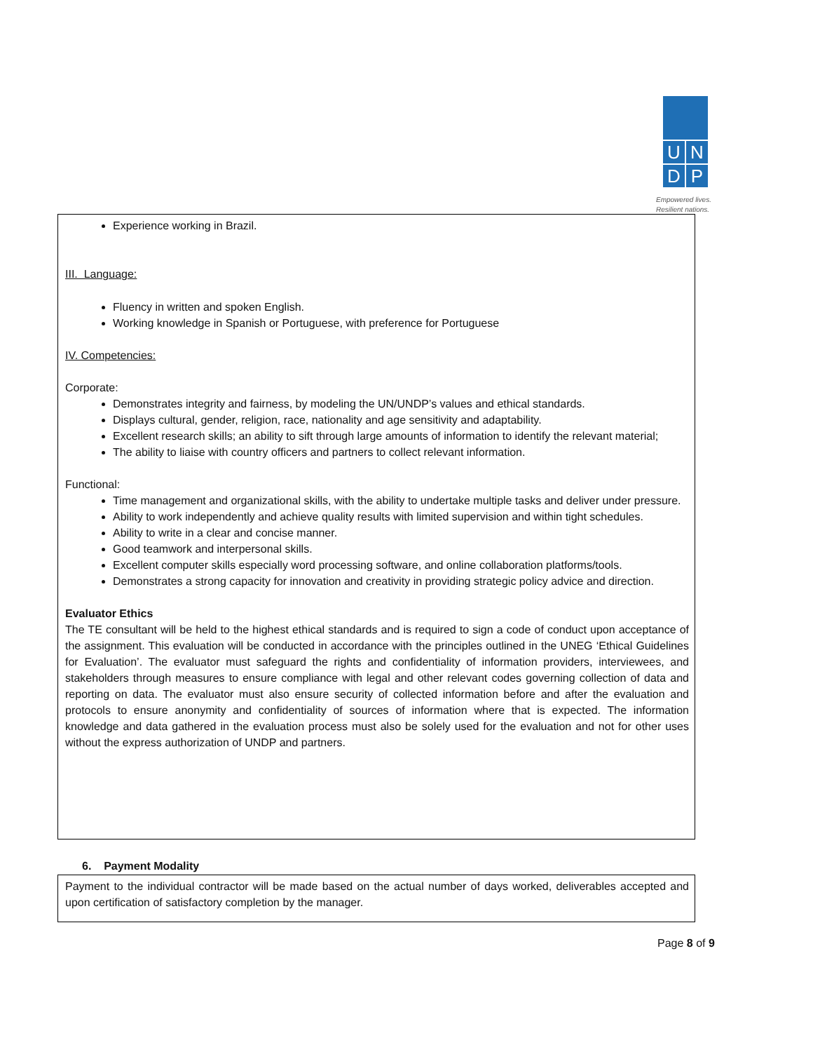U N
D P
Empowered lives.
Resilient nations.
Experience working in Brazil.
III. Language:
Fluency in written and spoken English.
Working knowledge in Spanish or Portuguese, with preference for Portuguese
IV. Competencies:
Corporate:
Demonstrates integrity and fairness, by modeling the UN/UNDP’s values and ethical standards.
Displays cultural, gender, religion, race, nationality and age sensitivity and adaptability.
Excellent research skills; an ability to sift through large amounts of information to identify the relevant material;
The ability to liaise with country officers and partners to collect relevant information.
Functional:
Time management and organizational skills, with the ability to undertake multiple tasks and deliver under pressure.
Ability to work independently and achieve quality results with limited supervision and within tight schedules.
Ability to write in a clear and concise manner.
Good teamwork and interpersonal skills.
Excellent computer skills especially word processing software, and online collaboration platforms/tools.
Demonstrates a strong capacity for innovation and creativity in providing strategic policy advice and direction.
Evaluator Ethics
The TE consultant will be held to the highest ethical standards and is required to sign a code of conduct upon acceptance of the assignment. This evaluation will be conducted in accordance with the principles outlined in the UNEG ‘Ethical Guidelines for Evaluation’. The evaluator must safeguard the rights and confidentiality of information providers, interviewees, and stakeholders through measures to ensure compliance with legal and other relevant codes governing collection of data and reporting on data. The evaluator must also ensure security of collected information before and after the evaluation and protocols to ensure anonymity and confidentiality of sources of information where that is expected. The information knowledge and data gathered in the evaluation process must also be solely used for the evaluation and not for other uses without the express authorization of UNDP and partners.
6. Payment Modality
Payment to the individual contractor will be made based on the actual number of days worked, deliverables accepted and upon certification of satisfactory completion by the manager.
Page 8 of 9